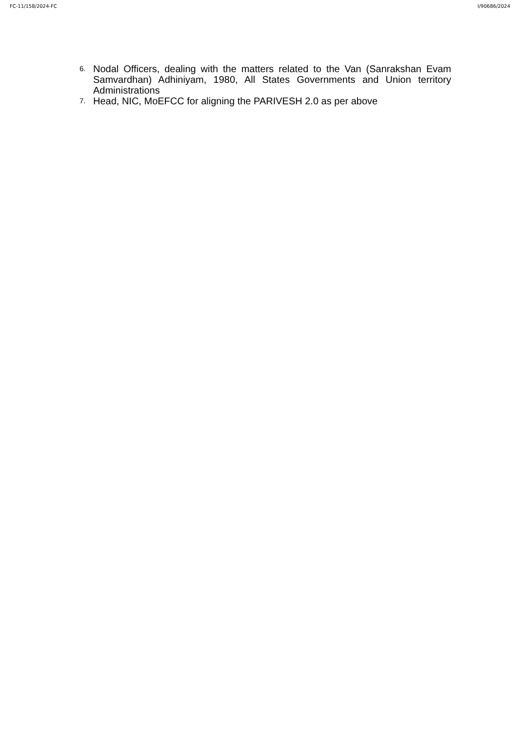FC-11/158/2024-FC I/90686/2024
6. Nodal Officers, dealing with the matters related to the Van (Sanrakshan Evam Samvardhan) Adhiniyam, 1980, All States Governments and Union territory Administrations
7. Head, NIC, MoEFCC for aligning the PARIVESH 2.0 as per above